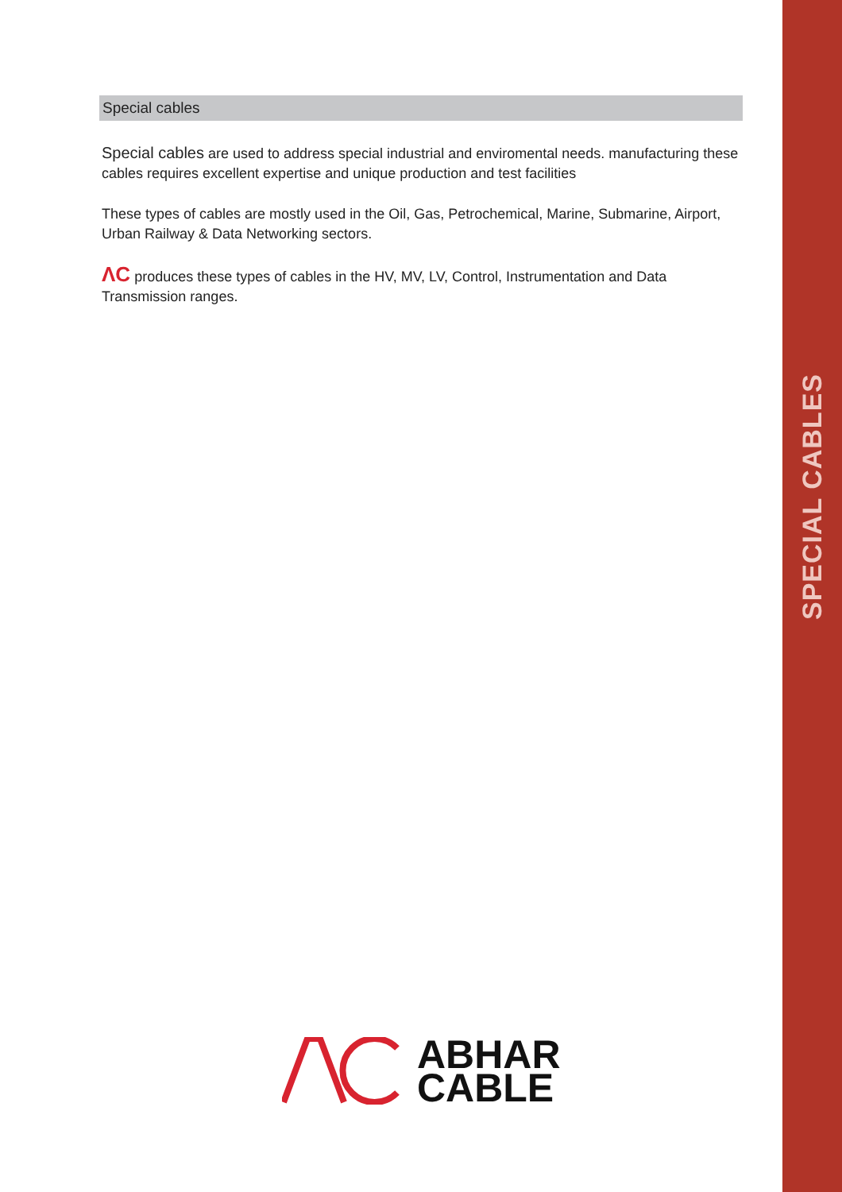SPECIAL CABLES
Special cables
Special cables are used to address special industrial and enviromental needs. manufacturing these cables requires excellent expertise and unique production and test facilities
These types of cables are mostly used in the Oil, Gas, Petrochemical, Marine, Submarine, Airport, Urban Railway & Data Networking sectors.
ΛC produces these types of cables in the HV, MV, LV, Control, Instrumentation and Data Transmission ranges.
ABHAR
CABLE